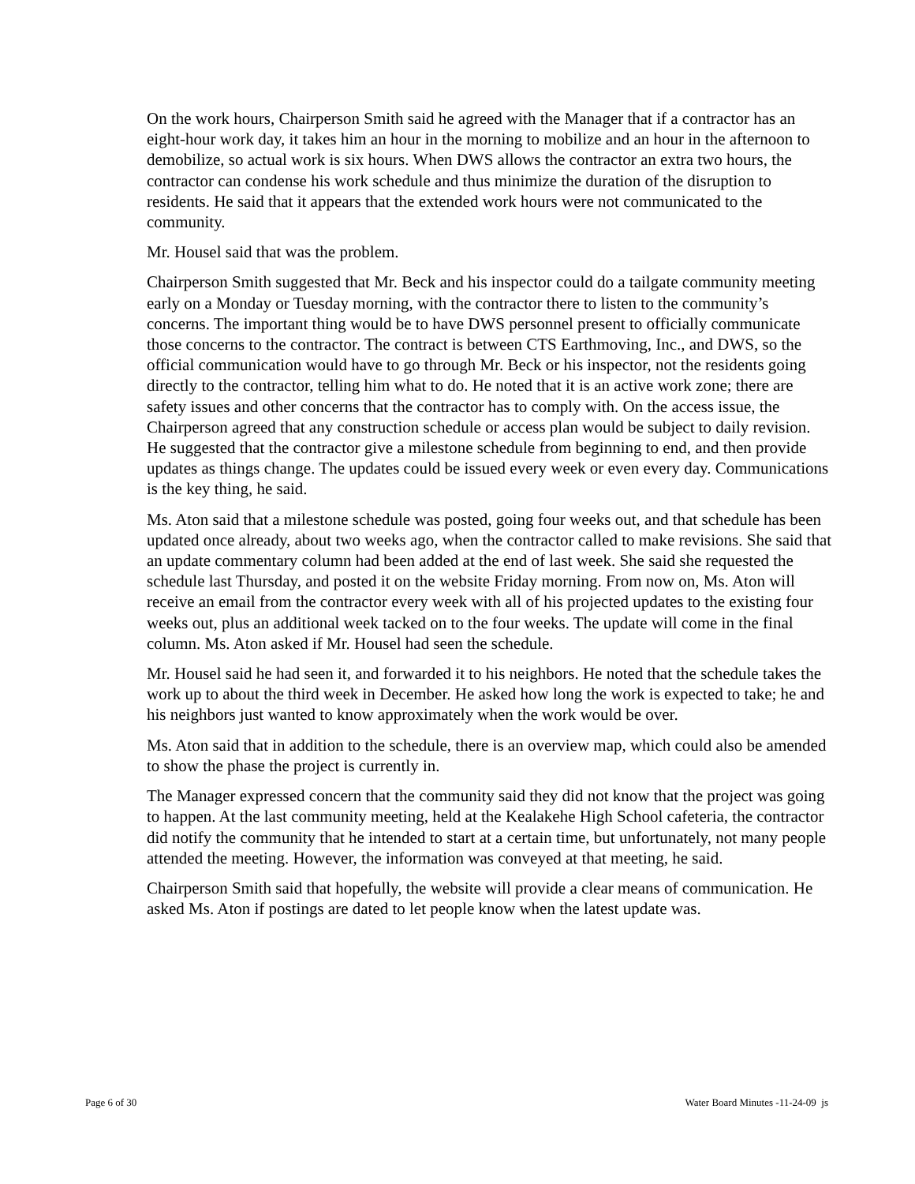On the work hours, Chairperson Smith said he agreed with the Manager that if a contractor has an eight-hour work day, it takes him an hour in the morning to mobilize and an hour in the afternoon to demobilize, so actual work is six hours. When DWS allows the contractor an extra two hours, the contractor can condense his work schedule and thus minimize the duration of the disruption to residents. He said that it appears that the extended work hours were not communicated to the community.
Mr. Housel said that was the problem.
Chairperson Smith suggested that Mr. Beck and his inspector could do a tailgate community meeting early on a Monday or Tuesday morning, with the contractor there to listen to the community’s concerns. The important thing would be to have DWS personnel present to officially communicate those concerns to the contractor. The contract is between CTS Earthmoving, Inc., and DWS, so the official communication would have to go through Mr. Beck or his inspector, not the residents going directly to the contractor, telling him what to do. He noted that it is an active work zone; there are safety issues and other concerns that the contractor has to comply with. On the access issue, the Chairperson agreed that any construction schedule or access plan would be subject to daily revision. He suggested that the contractor give a milestone schedule from beginning to end, and then provide updates as things change. The updates could be issued every week or even every day. Communications is the key thing, he said.
Ms. Aton said that a milestone schedule was posted, going four weeks out, and that schedule has been updated once already, about two weeks ago, when the contractor called to make revisions. She said that an update commentary column had been added at the end of last week. She said she requested the schedule last Thursday, and posted it on the website Friday morning. From now on, Ms. Aton will receive an email from the contractor every week with all of his projected updates to the existing four weeks out, plus an additional week tacked on to the four weeks. The update will come in the final column. Ms. Aton asked if Mr. Housel had seen the schedule.
Mr. Housel said he had seen it, and forwarded it to his neighbors. He noted that the schedule takes the work up to about the third week in December. He asked how long the work is expected to take; he and his neighbors just wanted to know approximately when the work would be over.
Ms. Aton said that in addition to the schedule, there is an overview map, which could also be amended to show the phase the project is currently in.
The Manager expressed concern that the community said they did not know that the project was going to happen. At the last community meeting, held at the Kealakehe High School cafeteria, the contractor did notify the community that he intended to start at a certain time, but unfortunately, not many people attended the meeting. However, the information was conveyed at that meeting, he said.
Chairperson Smith said that hopefully, the website will provide a clear means of communication. He asked Ms. Aton if postings are dated to let people know when the latest update was.
Page 6 of 30 Water Board Minutes -11-24-09 js